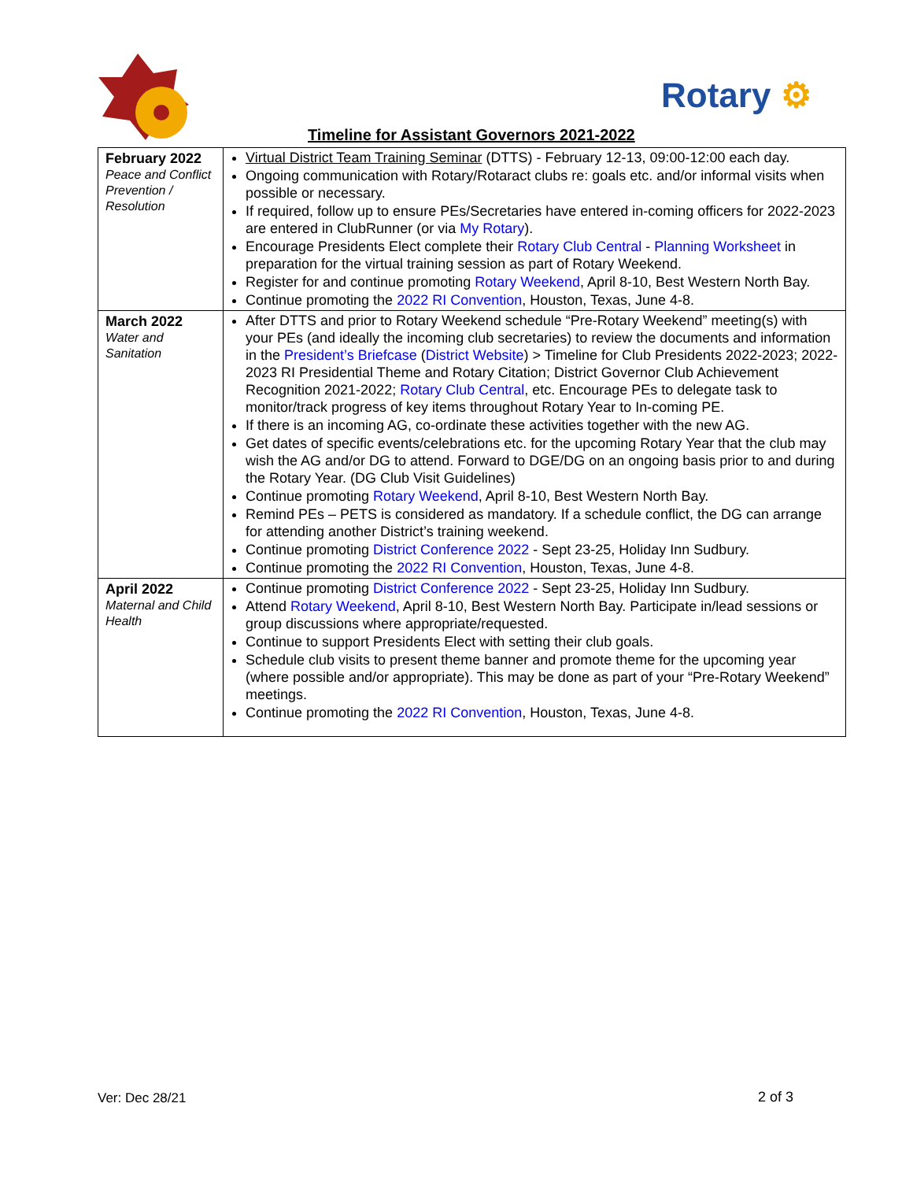Rotary ⚙
Timeline for Assistant Governors 2021-2022
| February 2022 Peace and Conflict Prevention / Resolution | Virtual District Team Training Seminar (DTTS) - February 12-13, 09:00-12:00 each day. Ongoing communication with Rotary/Rotaract clubs re: goals etc. and/or informal visits when possible or necessary. If required, follow up to ensure PEs/Secretaries have entered in-coming officers for 2022-2023 are entered in ClubRunner (or via My Rotary ). Encourage Presidents Elect complete their Rotary Club Central - Planning Worksheet in preparation for the virtual training session as part of Rotary Weekend. Register for and continue promoting Rotary Weekend , April 8-10, Best Western North Bay. Continue promoting the 2022 RI Convention , Houston, Texas, June 4-8. |
| March 2022 Water and Sanitation | After DTTS and prior to Rotary Weekend schedule “Pre-Rotary Weekend” meeting(s) with your PEs (and ideally the incoming club secretaries) to review the documents and information in the President’s Briefcase ( District Website ) > Timeline for Club Presidents 2022-2023; 2022-2023 RI Presidential Theme and Rotary Citation; District Governor Club Achievement Recognition 2021-2022; Rotary Club Central , etc. Encourage PEs to delegate task to monitor/track progress of key items throughout Rotary Year to In-coming PE. If there is an incoming AG, co-ordinate these activities together with the new AG. Get dates of specific events/celebrations etc. for the upcoming Rotary Year that the club may wish the AG and/or DG to attend. Forward to DGE/DG on an ongoing basis prior to and during the Rotary Year. (DG Club Visit Guidelines) Continue promoting Rotary Weekend , April 8-10, Best Western North Bay. Remind PEs – PETS is considered as mandatory. If a schedule conflict, the DG can arrange for attending another District’s training weekend. Continue promoting District Conference 2022 - Sept 23-25, Holiday Inn Sudbury. Continue promoting the 2022 RI Convention , Houston, Texas, June 4-8. |
| April 2022 Maternal and Child Health | Continue promoting District Conference 2022 - Sept 23-25, Holiday Inn Sudbury. Attend Rotary Weekend , April 8-10, Best Western North Bay. Participate in/lead sessions or group discussions where appropriate/requested. Continue to support Presidents Elect with setting their club goals. Schedule club visits to present theme banner and promote theme for the upcoming year (where possible and/or appropriate). This may be done as part of your “Pre-Rotary Weekend” meetings. Continue promoting the 2022 RI Convention , Houston, Texas, June 4-8. |
Ver: Dec 28/21 2 of 3